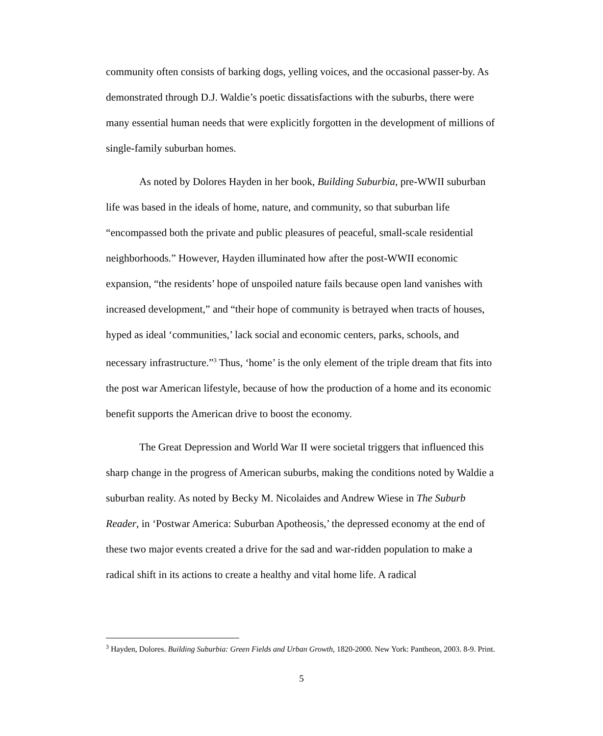community often consists of barking dogs, yelling voices, and the occasional passer-by. As demonstrated through D.J. Waldie’s poetic dissatisfactions with the suburbs, there were many essential human needs that were explicitly forgotten in the development of millions of single-family suburban homes.
As noted by Dolores Hayden in her book, Building Suburbia, pre-WWII suburban life was based in the ideals of home, nature, and community, so that suburban life “encompassed both the private and public pleasures of peaceful, small-scale residential neighborhoods.” However, Hayden illuminated how after the post-WWII economic expansion, “the residents’ hope of unspoiled nature fails because open land vanishes with increased development,” and “their hope of community is betrayed when tracts of houses, hyped as ideal ‘communities,’ lack social and economic centers, parks, schools, and necessary infrastructure.”<sup>3</sup> Thus, ‘home’ is the only element of the triple dream that fits into the post war American lifestyle, because of how the production of a home and its economic benefit supports the American drive to boost the economy.
The Great Depression and World War II were societal triggers that influenced this sharp change in the progress of American suburbs, making the conditions noted by Waldie a suburban reality. As noted by Becky M. Nicolaides and Andrew Wiese in The Suburb Reader, in ‘Postwar America: Suburban Apotheosis,’ the depressed economy at the end of these two major events created a drive for the sad and war-ridden population to make a radical shift in its actions to create a healthy and vital home life. A radical
<sup>3</sup> Hayden, Dolores. Building Suburbia: Green Fields and Urban Growth, 1820-2000. New York: Pantheon, 2003. 8-9. Print.
5